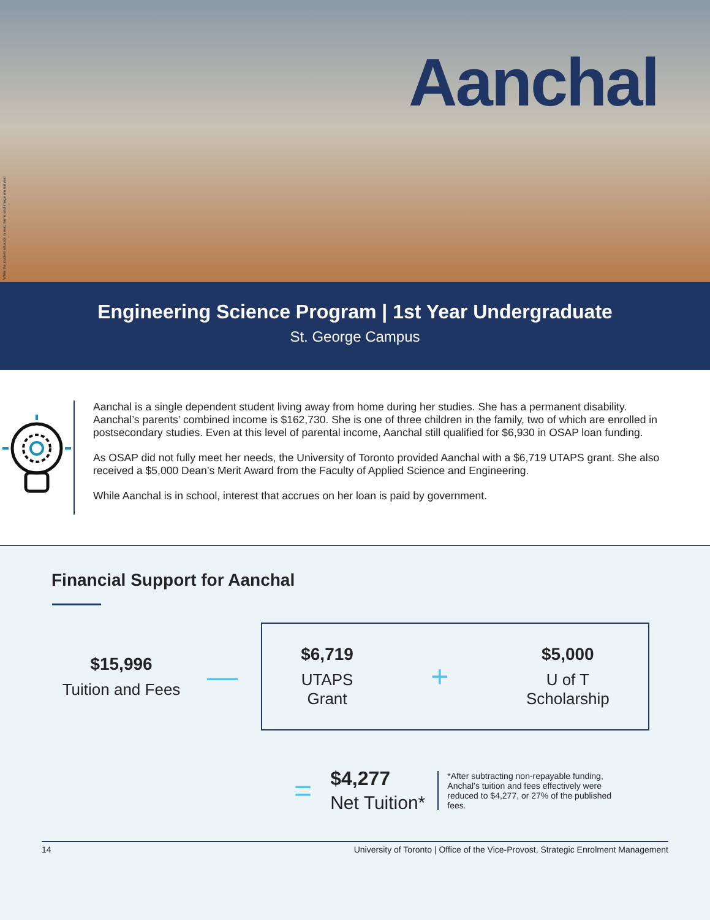While the student situation is real, name and image are not real
Aanchal
Engineering Science Program | 1st Year Undergraduate
St. George Campus
Aanchal is a single dependent student living away from home during her studies. She has a permanent disability. Aanchal’s parents’ combined income is $162,730. She is one of three children in the family, two of which are enrolled in postsecondary studies. Even at this level of parental income, Aanchal still qualified for $6,930 in OSAP loan funding.
As OSAP did not fully meet her needs, the University of Toronto provided Aanchal with a $6,719 UTAPS grant. She also received a $5,000 Dean’s Merit Award from the Faculty of Applied Science and Engineering.
While Aanchal is in school, interest that accrues on her loan is paid by government.
Financial Support for Aanchal
$15,996
Tuition and Fees
—
$6,719
UTAPS
Grant
+
$5,000
U of T
Scholarship
=
$4,277
Net Tuition*
*After subtracting non-repayable funding, Anchal’s tuition and fees effectively were reduced to $4,277, or 27% of the published fees.
14 University of Toronto | Office of the Vice-Provost, Strategic Enrolment Management